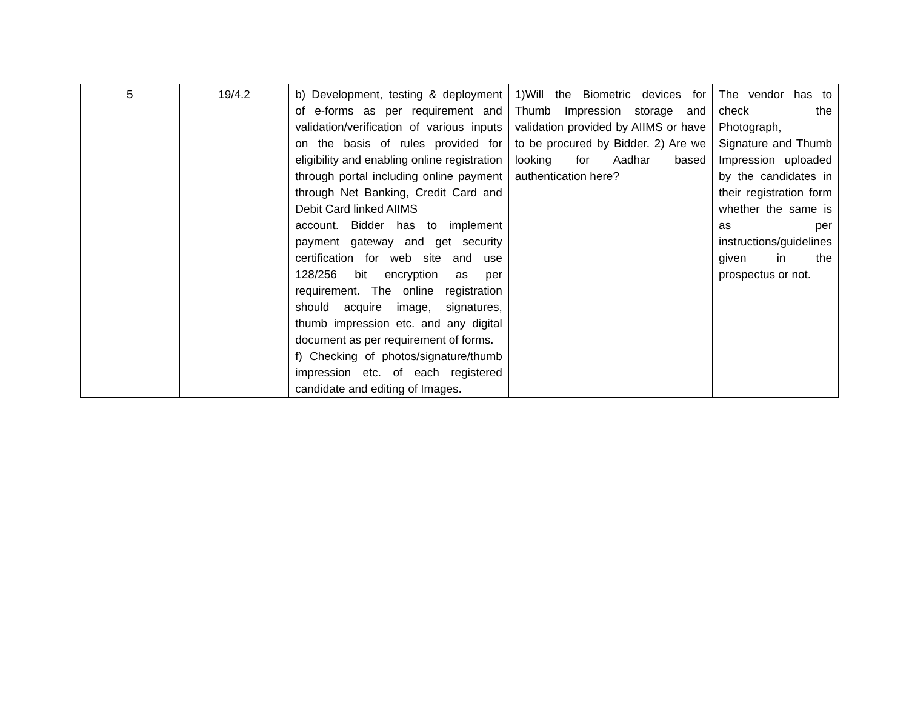| 5 | 19/4.2 | b) Development, testing & deployment of e-forms as per requirement and validation/verification of various inputs on the basis of rules provided for eligibility and enabling online registration through portal including online payment through Net Banking, Credit Card and Debit Card linked AIIMS account. Bidder has to implement payment gateway and get security certification for web site and use 128/256 bit encryption as per requirement. The online registration should acquire image, signatures, thumb impression etc. and any digital document as per requirement of forms. f) Checking of photos/signature/thumb impression etc. of each registered candidate and editing of Images. | 1)Will the Biometric devices for Thumb Impression storage and validation provided by AIIMS or have to be procured by Bidder. 2) Are we looking for Aadhar based authentication here? | The vendor has to check the Photograph, Signature and Thumb Impression uploaded by the candidates in their registration form whether the same is as per instructions/guidelines given in the prospectus or not. |